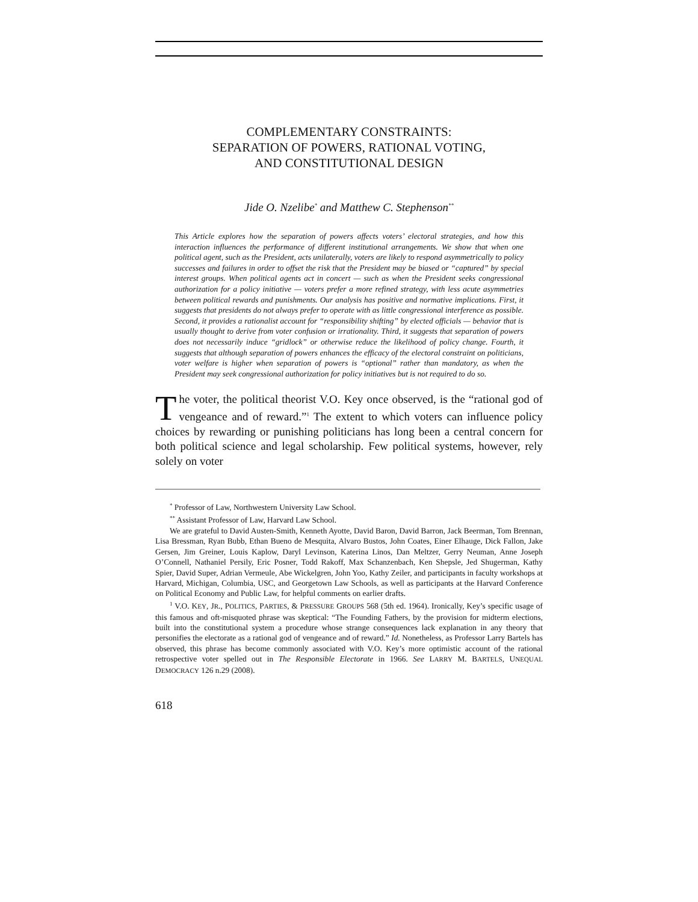COMPLEMENTARY CONSTRAINTS:
SEPARATION OF POWERS, RATIONAL VOTING,
AND CONSTITUTIONAL DESIGN
Jide O. Nzelibe<sup>*</sup> and Matthew C. Stephenson<sup>**</sup>
This Article explores how the separation of powers affects voters’ electoral strategies, and how this interaction influences the performance of different institutional arrangements. We show that when one political agent, such as the President, acts unilaterally, voters are likely to respond asymmetrically to policy successes and failures in order to offset the risk that the President may be biased or “captured” by special interest groups. When political agents act in concert — such as when the President seeks congressional authorization for a policy initiative — voters prefer a more refined strategy, with less acute asymmetries between political rewards and punishments. Our analysis has positive and normative implications. First, it suggests that presidents do not always prefer to operate with as little congressional interference as possible. Second, it provides a rationalist account for “responsibility shifting” by elected officials — behavior that is usually thought to derive from voter confusion or irrationality. Third, it suggests that separation of powers does not necessarily induce “gridlock” or otherwise reduce the likelihood of policy change. Fourth, it suggests that although separation of powers enhances the efficacy of the electoral constraint on politicians, voter welfare is higher when separation of powers is “optional” rather than mandatory, as when the President may seek congressional authorization for policy initiatives but is not required to do so.
The voter, the political theorist V.O. Key once observed, is the “rational god of vengeance and of reward.”<sup>1</sup> The extent to which voters can influence policy choices by rewarding or punishing politicians has long been a central concern for both political science and legal scholarship. Few political systems, however, rely solely on voter
<sup>*</sup> Professor of Law, Northwestern University Law School.
<sup>**</sup> Assistant Professor of Law, Harvard Law School.
We are grateful to David Austen-Smith, Kenneth Ayotte, David Baron, David Barron, Jack Beerman, Tom Brennan, Lisa Bressman, Ryan Bubb, Ethan Bueno de Mesquita, Alvaro Bustos, John Coates, Einer Elhauge, Dick Fallon, Jake Gersen, Jim Greiner, Louis Kaplow, Daryl Levinson, Katerina Linos, Dan Meltzer, Gerry Neuman, Anne Joseph O’Connell, Nathaniel Persily, Eric Posner, Todd Rakoff, Max Schanzenbach, Ken Shepsle, Jed Shugerman, Kathy Spier, David Super, Adrian Vermeule, Abe Wickelgren, John Yoo, Kathy Zeiler, and participants in faculty workshops at Harvard, Michigan, Columbia, USC, and Georgetown Law Schools, as well as participants at the Harvard Conference on Political Economy and Public Law, for helpful comments on earlier drafts.
<sup>1</sup> V.O. KEY, JR., POLITICS, PARTIES, & PRESSURE GROUPS 568 (5th ed. 1964). Ironically, Key’s specific usage of this famous and oft-misquoted phrase was skeptical: “The Founding Fathers, by the provision for midterm elections, built into the constitutional system a procedure whose strange consequences lack explanation in any theory that personifies the electorate as a rational god of vengeance and of reward.” Id. Nonetheless, as Professor Larry Bartels has observed, this phrase has become commonly associated with V.O. Key’s more optimistic account of the rational retrospective voter spelled out in The Responsible Electorate in 1966. See LARRY M. BARTELS, UNEQUAL DEMOCRACY 126 n.29 (2008).
618